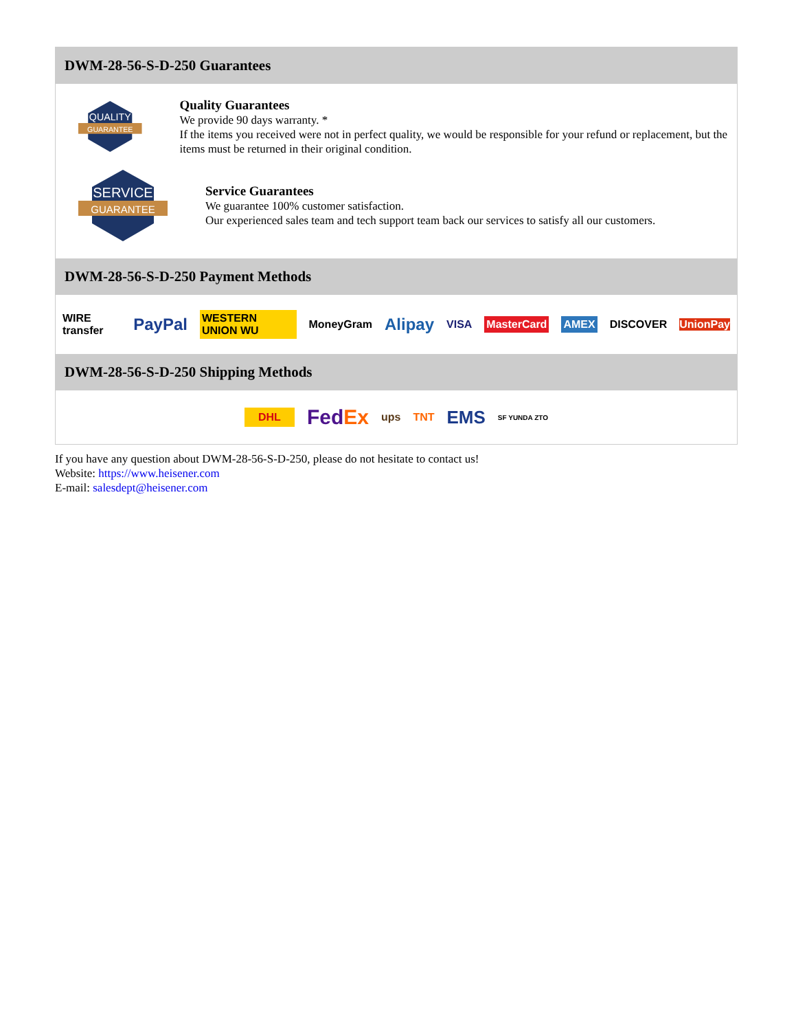DWM-28-56-S-D-250 Guarantees
QUALITY
GUARANTEE
Quality Guarantees
We provide 90 days warranty. *
If the items you received were not in perfect quality, we would be responsible for your refund or replacement, but the items must be returned in their original condition.
SERVICE
GUARANTEE
Service Guarantees
We guarantee 100% customer satisfaction.
Our experienced sales team and tech support team back our services to satisfy all our customers.
DWM-28-56-S-D-250 Payment Methods
WIRE transfer PayPal WESTERN UNION WU MoneyGram Alipay VISA MasterCard AMEX DISCOVER UnionPay
DWM-28-56-S-D-250 Shipping Methods
DHL FedEx ups TNT EMS SF YUNDA ZTO
If you have any question about DWM-28-56-S-D-250, please do not hesitate to contact us!
Website: https://www.heisener.com
E-mail: salesdept@heisener.com